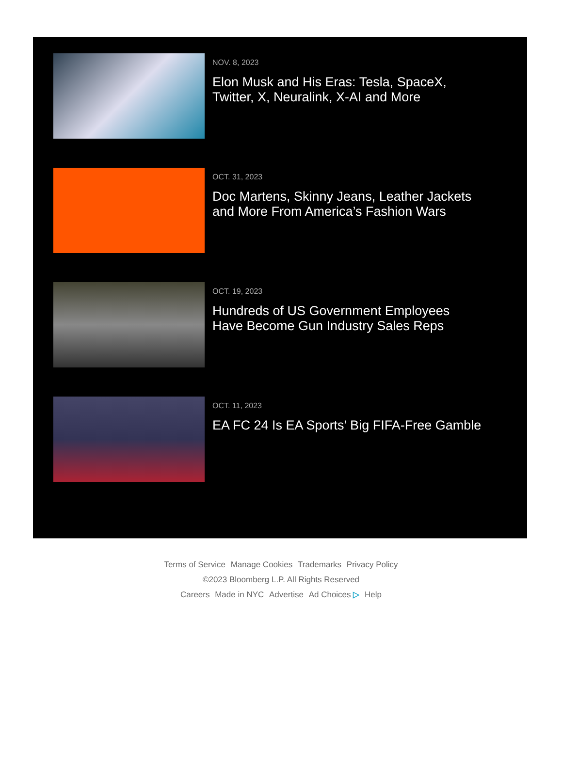NOV. 8, 2023
Elon Musk and His Eras: Tesla, SpaceX,
Twitter, X, Neuralink, X-AI and More
OCT. 31, 2023
Doc Martens, Skinny Jeans, Leather Jackets
and More From America’s Fashion Wars
OCT. 19, 2023
Hundreds of US Government Employees
Have Become Gun Industry Sales Reps
OCT. 11, 2023
EA FC 24 Is EA Sports’ Big FIFA-Free Gamble
Terms of Service Manage Cookies Trademarks Privacy Policy
©2023 Bloomberg L.P. All Rights Reserved
Careers Made in NYC Advertise Ad Choices ▷ Help